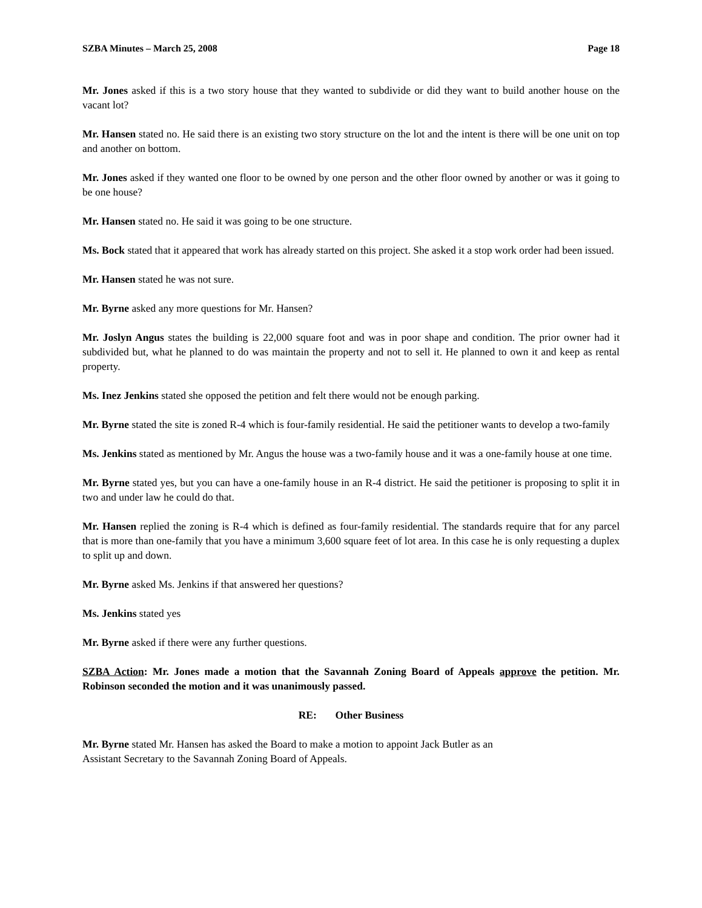SZBA Minutes – March 25, 2008 Page 18
Mr. Jones asked if this is a two story house that they wanted to subdivide or did they want to build another house on the vacant lot?
Mr. Hansen stated no. He said there is an existing two story structure on the lot and the intent is there will be one unit on top and another on bottom.
Mr. Jones asked if they wanted one floor to be owned by one person and the other floor owned by another or was it going to be one house?
Mr. Hansen stated no. He said it was going to be one structure.
Ms. Bock stated that it appeared that work has already started on this project. She asked it a stop work order had been issued.
Mr. Hansen stated he was not sure.
Mr. Byrne asked any more questions for Mr. Hansen?
Mr. Joslyn Angus states the building is 22,000 square foot and was in poor shape and condition. The prior owner had it subdivided but, what he planned to do was maintain the property and not to sell it. He planned to own it and keep as rental property.
Ms. Inez Jenkins stated she opposed the petition and felt there would not be enough parking.
Mr. Byrne stated the site is zoned R-4 which is four-family residential. He said the petitioner wants to develop a two-family
Ms. Jenkins stated as mentioned by Mr. Angus the house was a two-family house and it was a one-family house at one time.
Mr. Byrne stated yes, but you can have a one-family house in an R-4 district. He said the petitioner is proposing to split it in two and under law he could do that.
Mr. Hansen replied the zoning is R-4 which is defined as four-family residential. The standards require that for any parcel that is more than one-family that you have a minimum 3,600 square feet of lot area. In this case he is only requesting a duplex to split up and down.
Mr. Byrne asked Ms. Jenkins if that answered her questions?
Ms. Jenkins stated yes
Mr. Byrne asked if there were any further questions.
SZBA Action: Mr. Jones made a motion that the Savannah Zoning Board of Appeals approve the petition. Mr. Robinson seconded the motion and it was unanimously passed.
RE: Other Business
Mr. Byrne stated Mr. Hansen has asked the Board to make a motion to appoint Jack Butler as an
Assistant Secretary to the Savannah Zoning Board of Appeals.